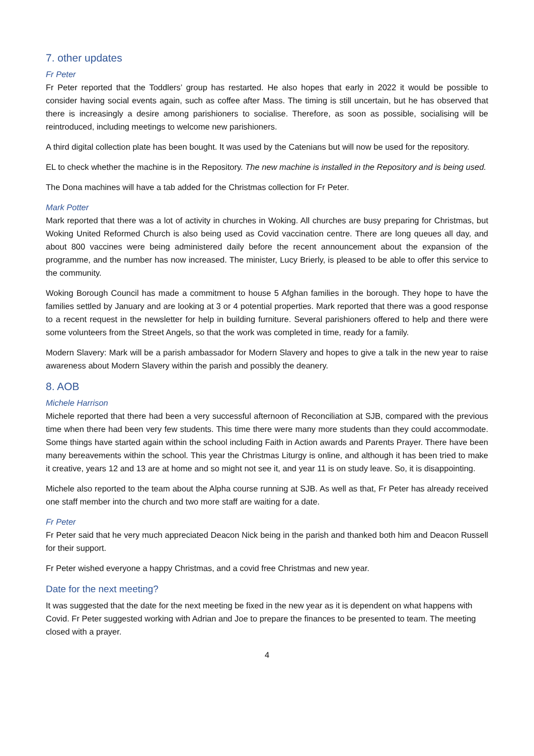7. other updates
Fr Peter
Fr Peter reported that the Toddlers’ group has restarted. He also hopes that early in 2022 it would be possible to consider having social events again, such as coffee after Mass. The timing is still uncertain, but he has observed that there is increasingly a desire among parishioners to socialise. Therefore, as soon as possible, socialising will be reintroduced, including meetings to welcome new parishioners.
A third digital collection plate has been bought. It was used by the Catenians but will now be used for the repository.
EL to check whether the machine is in the Repository. The new machine is installed in the Repository and is being used.
The Dona machines will have a tab added for the Christmas collection for Fr Peter.
Mark Potter
Mark reported that there was a lot of activity in churches in Woking. All churches are busy preparing for Christmas, but Woking United Reformed Church is also being used as Covid vaccination centre. There are long queues all day, and about 800 vaccines were being administered daily before the recent announcement about the expansion of the programme, and the number has now increased. The minister, Lucy Brierly, is pleased to be able to offer this service to the community.
Woking Borough Council has made a commitment to house 5 Afghan families in the borough. They hope to have the families settled by January and are looking at 3 or 4 potential properties. Mark reported that there was a good response to a recent request in the newsletter for help in building furniture. Several parishioners offered to help and there were some volunteers from the Street Angels, so that the work was completed in time, ready for a family.
Modern Slavery: Mark will be a parish ambassador for Modern Slavery and hopes to give a talk in the new year to raise awareness about Modern Slavery within the parish and possibly the deanery.
8. AOB
Michele Harrison
Michele reported that there had been a very successful afternoon of Reconciliation at SJB, compared with the previous time when there had been very few students. This time there were many more students than they could accommodate. Some things have started again within the school including Faith in Action awards and Parents Prayer. There have been many bereavements within the school. This year the Christmas Liturgy is online, and although it has been tried to make it creative, years 12 and 13 are at home and so might not see it, and year 11 is on study leave. So, it is disappointing.
Michele also reported to the team about the Alpha course running at SJB. As well as that, Fr Peter has already received one staff member into the church and two more staff are waiting for a date.
Fr Peter
Fr Peter said that he very much appreciated Deacon Nick being in the parish and thanked both him and Deacon Russell for their support.
Fr Peter wished everyone a happy Christmas, and a covid free Christmas and new year.
Date for the next meeting?
It was suggested that the date for the next meeting be fixed in the new year as it is dependent on what happens with Covid. Fr Peter suggested working with Adrian and Joe to prepare the finances to be presented to team. The meeting closed with a prayer.
4